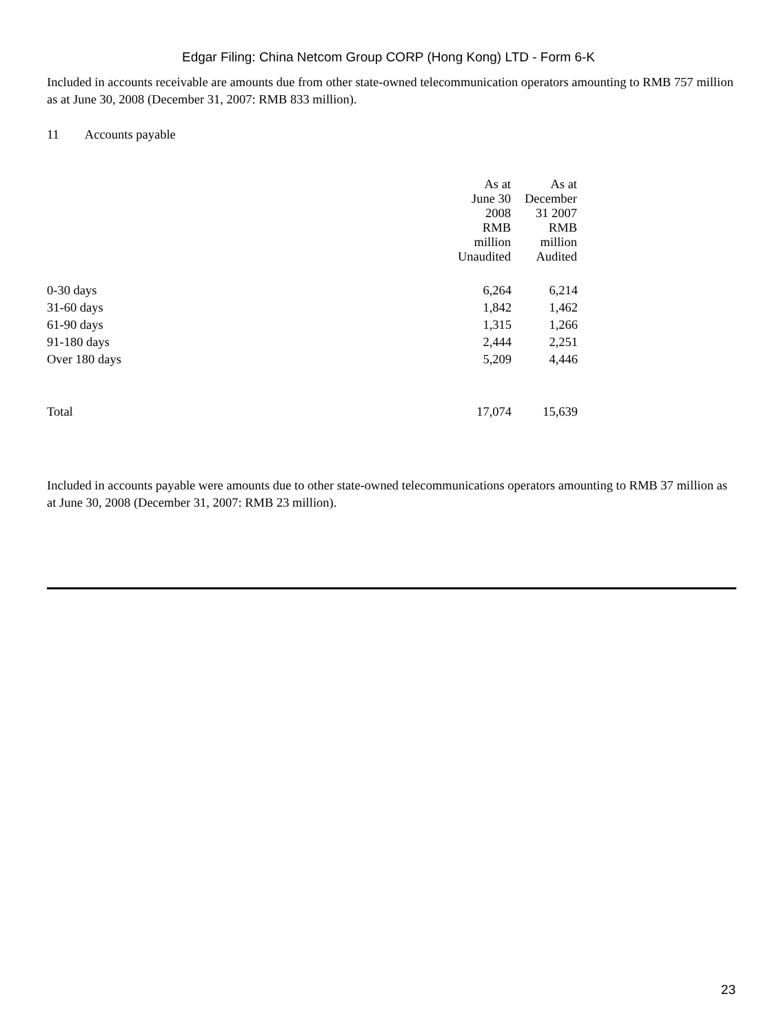Edgar Filing: China Netcom Group CORP (Hong Kong) LTD - Form 6-K
Included in accounts receivable are amounts due from other state-owned telecommunication operators amounting to RMB 757 million as at June 30, 2008 (December 31, 2007: RMB 833 million).
11 Accounts payable
| | As at June 30 2008 RMB million Unaudited | As at December 31 2007 RMB million Audited |
| --- | --- | --- |
| 0-30 days | 6,264 | 6,214 |
| 31-60 days | 1,842 | 1,462 |
| 61-90 days | 1,315 | 1,266 |
| 91-180 days | 2,444 | 2,251 |
| Over 180 days | 5,209 | 4,446 |
| Total | 17,074 | 15,639 |
Included in accounts payable were amounts due to other state-owned telecommunications operators amounting to RMB 37 million as at June 30, 2008 (December 31, 2007: RMB 23 million).
23